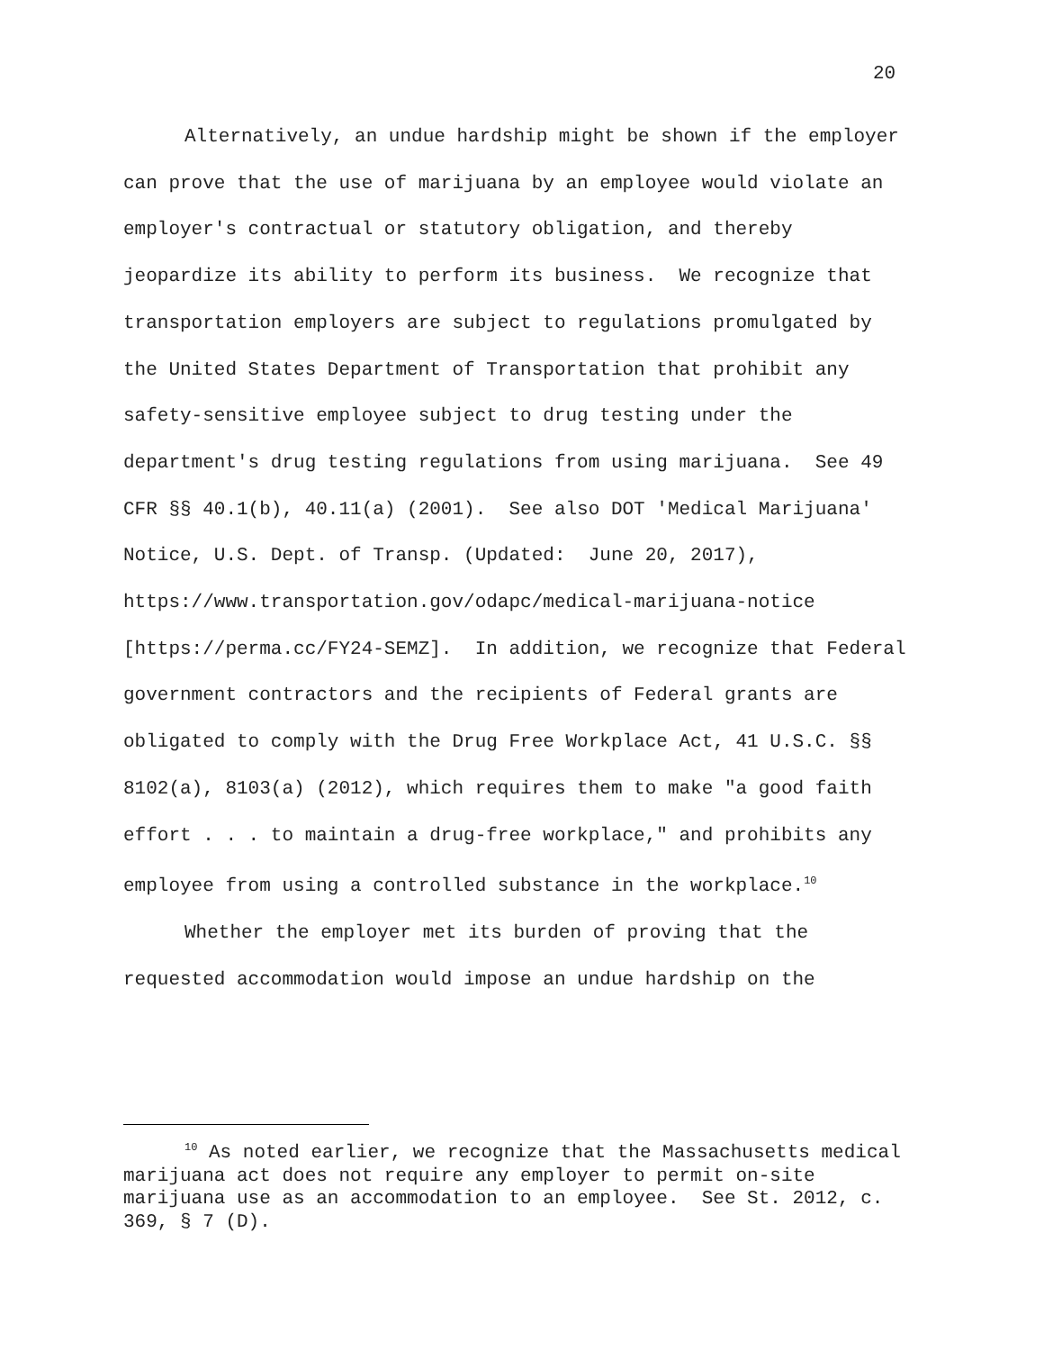20
Alternatively, an undue hardship might be shown if the employer can prove that the use of marijuana by an employee would violate an employer's contractual or statutory obligation, and thereby jeopardize its ability to perform its business. We recognize that transportation employers are subject to regulations promulgated by the United States Department of Transportation that prohibit any safety-sensitive employee subject to drug testing under the department's drug testing regulations from using marijuana. See 49 CFR §§ 40.1(b), 40.11(a) (2001). See also DOT 'Medical Marijuana' Notice, U.S. Dept. of Transp. (Updated: June 20, 2017), https://www.transportation.gov/odapc/medical-marijuana-notice [https://perma.cc/FY24-SEMZ]. In addition, we recognize that Federal government contractors and the recipients of Federal grants are obligated to comply with the Drug Free Workplace Act, 41 U.S.C. §§ 8102(a), 8103(a) (2012), which requires them to make "a good faith effort . . . to maintain a drug-free workplace," and prohibits any employee from using a controlled substance in the workplace.<sup>10</sup>
Whether the employer met its burden of proving that the requested accommodation would impose an undue hardship on the
<sup>10</sup> As noted earlier, we recognize that the Massachusetts medical marijuana act does not require any employer to permit on-site marijuana use as an accommodation to an employee. See St. 2012, c. 369, § 7 (D).